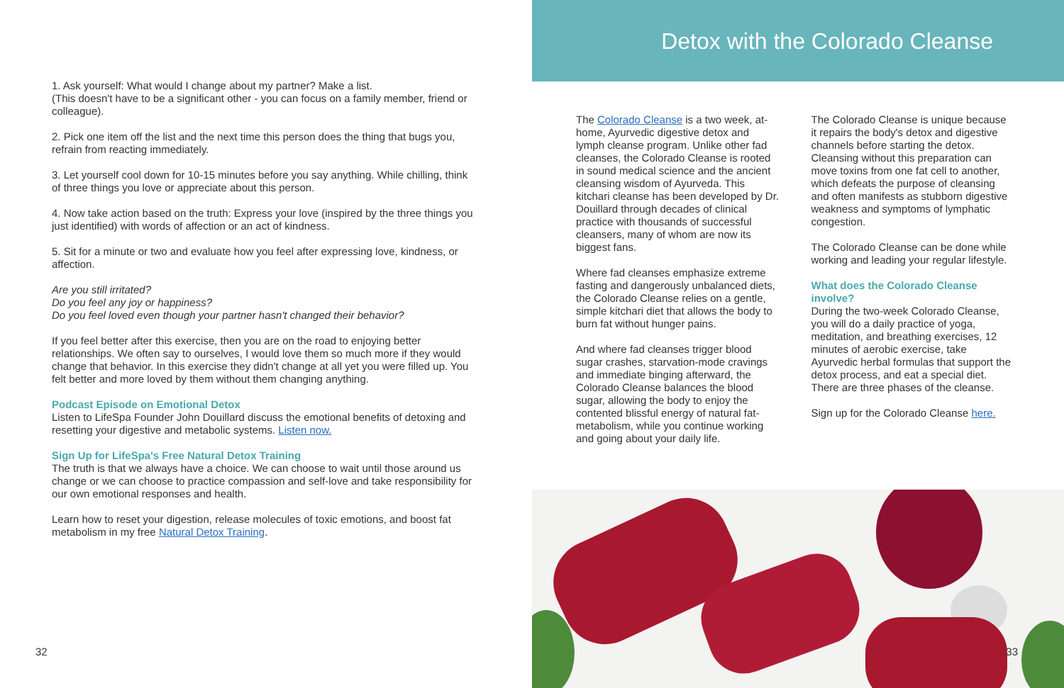1. Ask yourself: What would I change about my partner? Make a list.
(This doesn't have to be a significant other - you can focus on a family member, friend or colleague).
2. Pick one item off the list and the next time this person does the thing that bugs you, refrain from reacting immediately.
3. Let yourself cool down for 10-15 minutes before you say anything. While chilling, think of three things you love or appreciate about this person.
4. Now take action based on the truth: Express your love (inspired by the three things you just identified) with words of affection or an act of kindness.
5. Sit for a minute or two and evaluate how you feel after expressing love, kindness, or affection.
Are you still irritated?
Do you feel any joy or happiness?
Do you feel loved even though your partner hasn't changed their behavior?
If you feel better after this exercise, then you are on the road to enjoying better relationships. We often say to ourselves, I would love them so much more if they would change that behavior. In this exercise they didn't change at all yet you were filled up. You felt better and more loved by them without them changing anything.
Podcast Episode on Emotional Detox
Listen to LifeSpa Founder John Douillard discuss the emotional benefits of detoxing and resetting your digestive and metabolic systems. Listen now.
Sign Up for LifeSpa's Free Natural Detox Training
The truth is that we always have a choice. We can choose to wait until those around us change or we can choose to practice compassion and self-love and take responsibility for our own emotional responses and health.
Learn how to reset your digestion, release molecules of toxic emotions, and boost fat metabolism in my free Natural Detox Training.
32
Detox with the Colorado Cleanse
The Colorado Cleanse is a two week, at-home, Ayurvedic digestive detox and lymph cleanse program. Unlike other fad cleanses, the Colorado Cleanse is rooted in sound medical science and the ancient cleansing wisdom of Ayurveda. This kitchari cleanse has been developed by Dr. Douillard through decades of clinical practice with thousands of successful cleansers, many of whom are now its biggest fans.
Where fad cleanses emphasize extreme fasting and dangerously unbalanced diets, the Colorado Cleanse relies on a gentle, simple kitchari diet that allows the body to burn fat without hunger pains.
And where fad cleanses trigger blood sugar crashes, starvation-mode cravings and immediate binging afterward, the Colorado Cleanse balances the blood sugar, allowing the body to enjoy the contented blissful energy of natural fat-metabolism, while you continue working and going about your daily life.
The Colorado Cleanse is unique because it repairs the body's detox and digestive channels before starting the detox. Cleansing without this preparation can move toxins from one fat cell to another, which defeats the purpose of cleansing and often manifests as stubborn digestive weakness and symptoms of lymphatic congestion.
The Colorado Cleanse can be done while working and leading your regular lifestyle.
What does the Colorado Cleanse involve?
During the two-week Colorado Cleanse, you will do a daily practice of yoga, meditation, and breathing exercises, 12 minutes of aerobic exercise, take Ayurvedic herbal formulas that support the detox process, and eat a special diet. There are three phases of the cleanse.
Sign up for the Colorado Cleanse here.
33